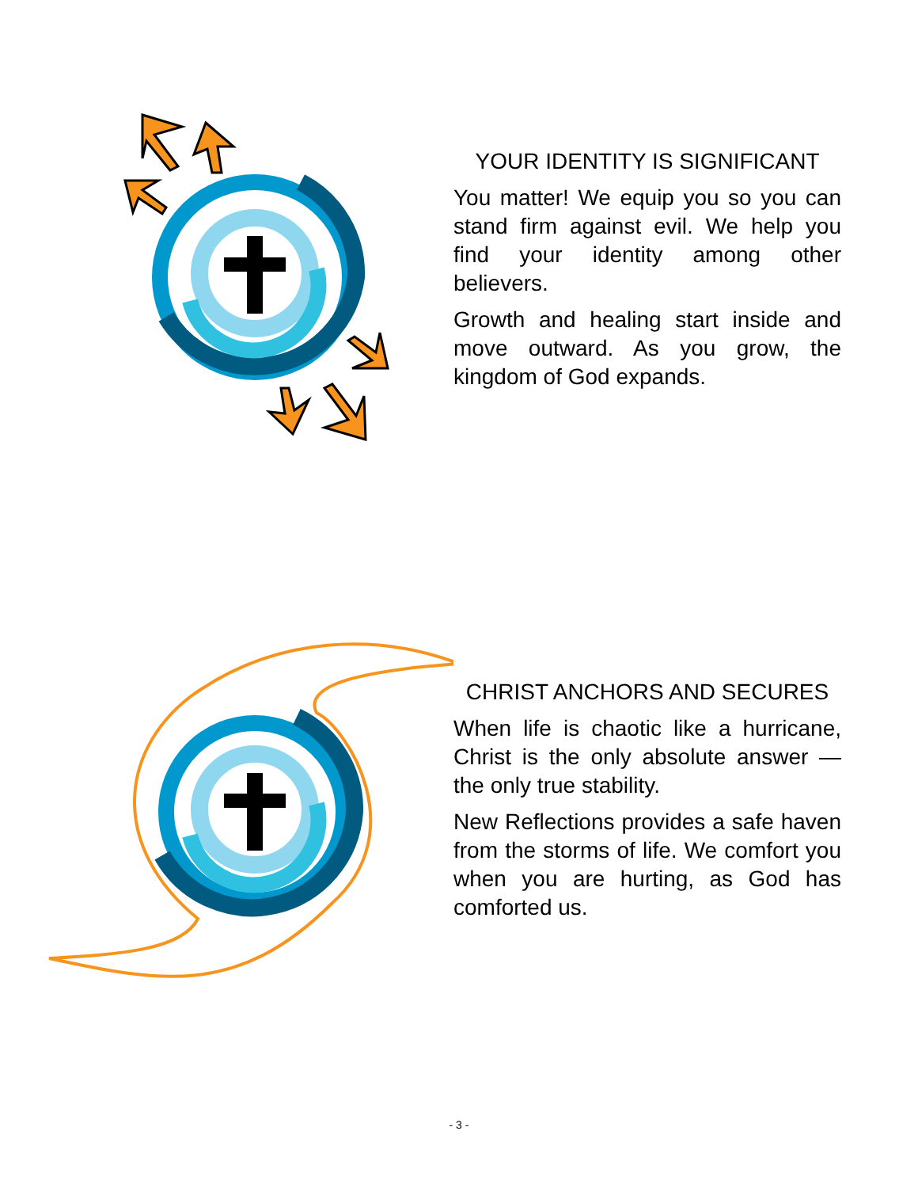YOUR IDENTITY IS SIGNIFICANT
You matter! We equip you so you can stand firm against evil. We help you find your identity among other believers.
Growth and healing start inside and move outward. As you grow, the kingdom of God expands.
CHRIST ANCHORS AND SECURES
When life is chaotic like a hurricane, Christ is the only absolute answer — the only true stability.
New Reflections provides a safe haven from the storms of life. We comfort you when you are hurting, as God has comforted us.
- 3 -